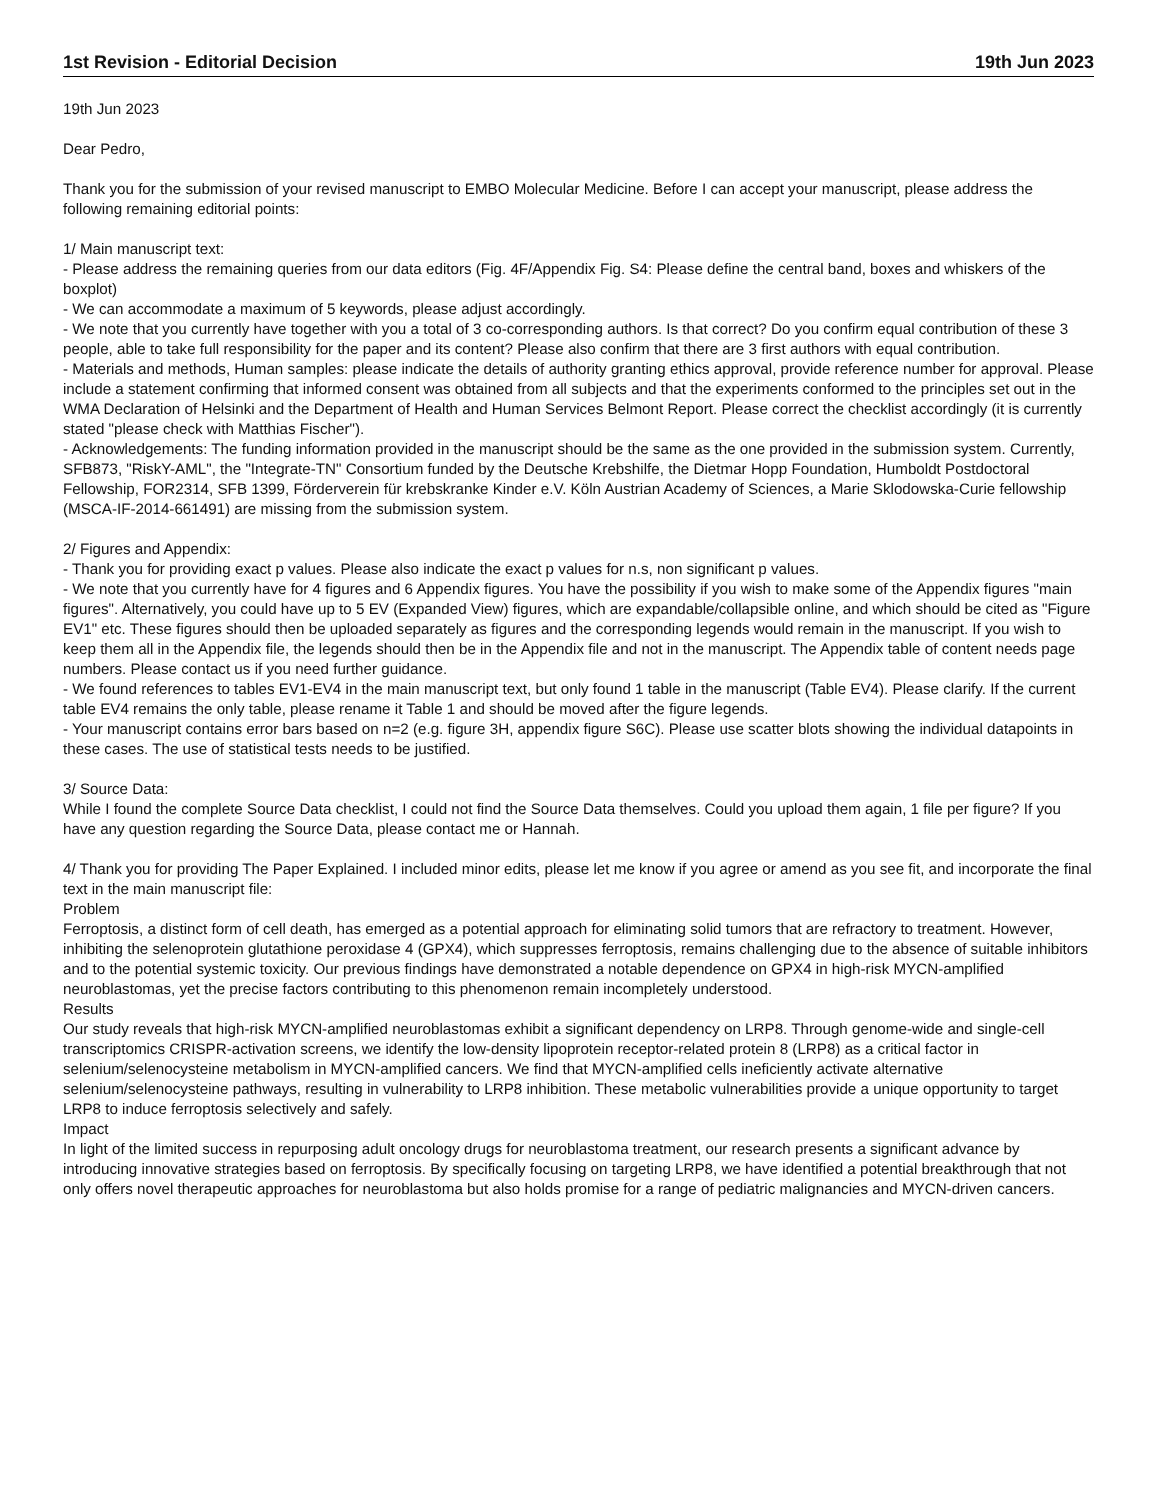1st Revision - Editorial Decision 19th Jun 2023
19th Jun 2023
Dear Pedro,
Thank you for the submission of your revised manuscript to EMBO Molecular Medicine. Before I can accept your manuscript, please address the following remaining editorial points:
1/ Main manuscript text:
- Please address the remaining queries from our data editors (Fig. 4F/Appendix Fig. S4: Please define the central band, boxes and whiskers of the boxplot)
- We can accommodate a maximum of 5 keywords, please adjust accordingly.
- We note that you currently have together with you a total of 3 co-corresponding authors. Is that correct? Do you confirm equal contribution of these 3 people, able to take full responsibility for the paper and its content? Please also confirm that there are 3 first authors with equal contribution.
- Materials and methods, Human samples: please indicate the details of authority granting ethics approval, provide reference number for approval. Please include a statement confirming that informed consent was obtained from all subjects and that the experiments conformed to the principles set out in the WMA Declaration of Helsinki and the Department of Health and Human Services Belmont Report. Please correct the checklist accordingly (it is currently stated "please check with Matthias Fischer").
- Acknowledgements: The funding information provided in the manuscript should be the same as the one provided in the submission system. Currently, SFB873, "RiskY-AML", the "Integrate-TN" Consortium funded by the Deutsche Krebshilfe, the Dietmar Hopp Foundation, Humboldt Postdoctoral Fellowship, FOR2314, SFB 1399, Förderverein für krebskranke Kinder e.V. Köln Austrian Academy of Sciences, a Marie Sklodowska-Curie fellowship (MSCA-IF-2014-661491) are missing from the submission system.
2/ Figures and Appendix:
- Thank you for providing exact p values. Please also indicate the exact p values for n.s, non significant p values.
- We note that you currently have for 4 figures and 6 Appendix figures. You have the possibility if you wish to make some of the Appendix figures "main figures". Alternatively, you could have up to 5 EV (Expanded View) figures, which are expandable/collapsible online, and which should be cited as "Figure EV1" etc. These figures should then be uploaded separately as figures and the corresponding legends would remain in the manuscript. If you wish to keep them all in the Appendix file, the legends should then be in the Appendix file and not in the manuscript. The Appendix table of content needs page numbers. Please contact us if you need further guidance.
- We found references to tables EV1-EV4 in the main manuscript text, but only found 1 table in the manuscript (Table EV4). Please clarify. If the current table EV4 remains the only table, please rename it Table 1 and should be moved after the figure legends.
- Your manuscript contains error bars based on n=2 (e.g. figure 3H, appendix figure S6C). Please use scatter blots showing the individual datapoints in these cases. The use of statistical tests needs to be justified.
3/ Source Data:
While I found the complete Source Data checklist, I could not find the Source Data themselves. Could you upload them again, 1 file per figure? If you have any question regarding the Source Data, please contact me or Hannah.
4/ Thank you for providing The Paper Explained. I included minor edits, please let me know if you agree or amend as you see fit, and incorporate the final text in the main manuscript file:
Problem
Ferroptosis, a distinct form of cell death, has emerged as a potential approach for eliminating solid tumors that are refractory to treatment. However, inhibiting the selenoprotein glutathione peroxidase 4 (GPX4), which suppresses ferroptosis, remains challenging due to the absence of suitable inhibitors and to the potential systemic toxicity. Our previous findings have demonstrated a notable dependence on GPX4 in high-risk MYCN-amplified neuroblastomas, yet the precise factors contributing to this phenomenon remain incompletely understood.
Results
Our study reveals that high-risk MYCN-amplified neuroblastomas exhibit a significant dependency on LRP8. Through genome-wide and single-cell transcriptomics CRISPR-activation screens, we identify the low-density lipoprotein receptor-related protein 8 (LRP8) as a critical factor in selenium/selenocysteine metabolism in MYCN-amplified cancers. We find that MYCN-amplified cells ineficiently activate alternative selenium/selenocysteine pathways, resulting in vulnerability to LRP8 inhibition. These metabolic vulnerabilities provide a unique opportunity to target LRP8 to induce ferroptosis selectively and safely.
Impact
In light of the limited success in repurposing adult oncology drugs for neuroblastoma treatment, our research presents a significant advance by introducing innovative strategies based on ferroptosis. By specifically focusing on targeting LRP8, we have identified a potential breakthrough that not only offers novel therapeutic approaches for neuroblastoma but also holds promise for a range of pediatric malignancies and MYCN-driven cancers.